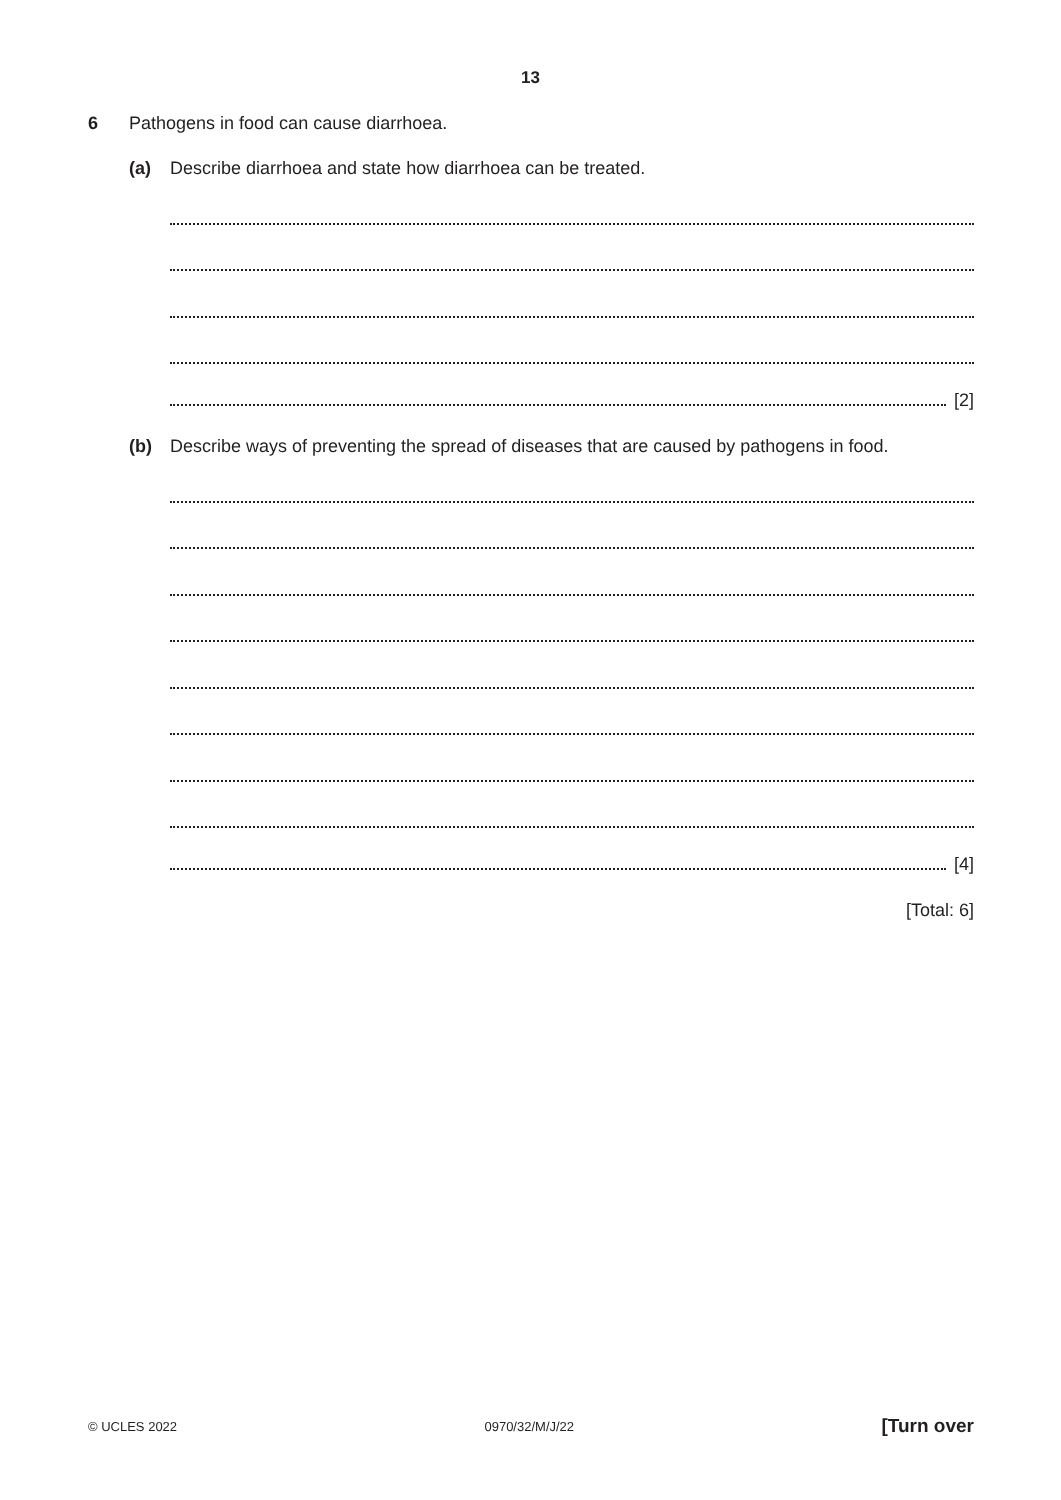13
6 Pathogens in food can cause diarrhoea.
(a) Describe diarrhoea and state how diarrhoea can be treated.
[2]
(b) Describe ways of preventing the spread of diseases that are caused by pathogens in food.
[4]
[Total: 6]
© UCLES 2022 0970/32/M/J/22 [Turn over